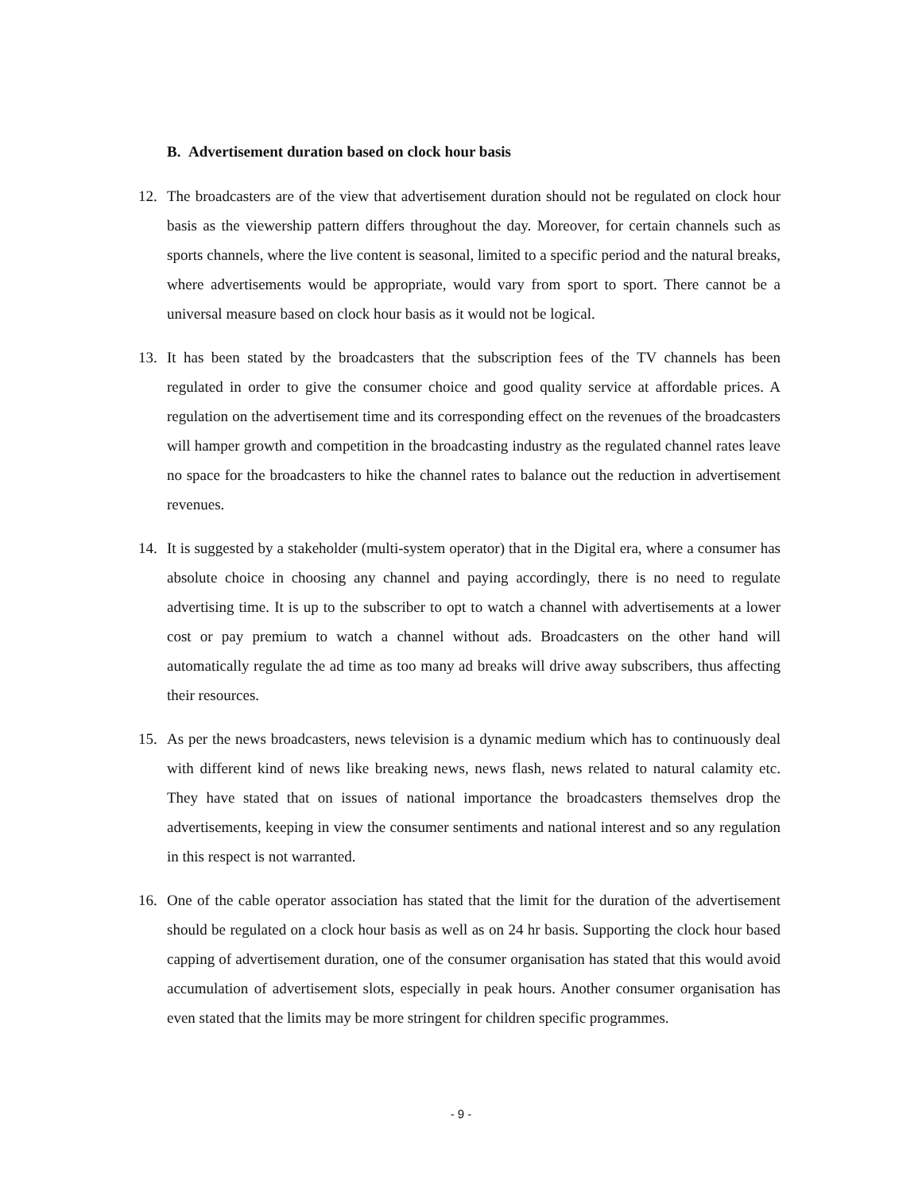B. Advertisement duration based on clock hour basis
12. The broadcasters are of the view that advertisement duration should not be regulated on clock hour basis as the viewership pattern differs throughout the day. Moreover, for certain channels such as sports channels, where the live content is seasonal, limited to a specific period and the natural breaks, where advertisements would be appropriate, would vary from sport to sport. There cannot be a universal measure based on clock hour basis as it would not be logical.
13. It has been stated by the broadcasters that the subscription fees of the TV channels has been regulated in order to give the consumer choice and good quality service at affordable prices. A regulation on the advertisement time and its corresponding effect on the revenues of the broadcasters will hamper growth and competition in the broadcasting industry as the regulated channel rates leave no space for the broadcasters to hike the channel rates to balance out the reduction in advertisement revenues.
14. It is suggested by a stakeholder (multi-system operator) that in the Digital era, where a consumer has absolute choice in choosing any channel and paying accordingly, there is no need to regulate advertising time. It is up to the subscriber to opt to watch a channel with advertisements at a lower cost or pay premium to watch a channel without ads. Broadcasters on the other hand will automatically regulate the ad time as too many ad breaks will drive away subscribers, thus affecting their resources.
15. As per the news broadcasters, news television is a dynamic medium which has to continuously deal with different kind of news like breaking news, news flash, news related to natural calamity etc. They have stated that on issues of national importance the broadcasters themselves drop the advertisements, keeping in view the consumer sentiments and national interest and so any regulation in this respect is not warranted.
16. One of the cable operator association has stated that the limit for the duration of the advertisement should be regulated on a clock hour basis as well as on 24 hr basis. Supporting the clock hour based capping of advertisement duration, one of the consumer organisation has stated that this would avoid accumulation of advertisement slots, especially in peak hours. Another consumer organisation has even stated that the limits may be more stringent for children specific programmes.
- 9 -